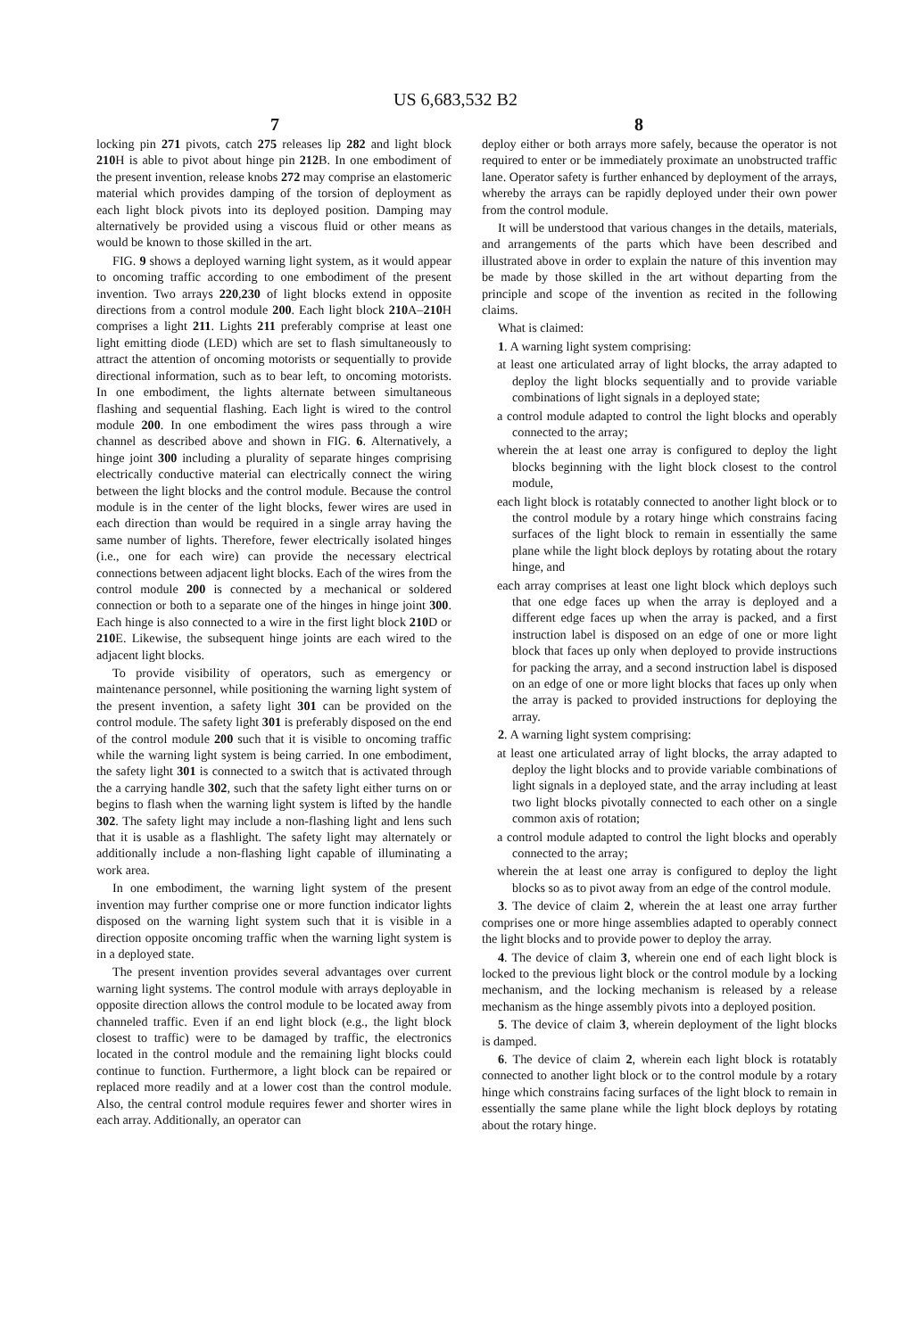US 6,683,532 B2
7 8
locking pin 271 pivots, catch 275 releases lip 282 and light block 210 H is able to pivot about hinge pin 212 B. In one embodiment of the present invention, release knobs 272 may comprise an elastomeric material which provides damping of the torsion of deployment as each light block pivots into its deployed position. Damping may alternatively be provided using a viscous fluid or other means as would be known to those skilled in the art.
FIG. 9 shows a deployed warning light system, as it would appear to oncoming traffic according to one embodiment of the present invention. Two arrays 220,230 of light blocks extend in opposite directions from a control module 200. Each light block 210 A–210 H comprises a light 211. Lights 211 preferably comprise at least one light emitting diode (LED) which are set to flash simultaneously to attract the attention of oncoming motorists or sequentially to provide directional information, such as to bear left, to oncoming motorists. In one embodiment, the lights alternate between simultaneous flashing and sequential flashing. Each light is wired to the control module 200. In one embodiment the wires pass through a wire channel as described above and shown in FIG. 6. Alternatively, a hinge joint 300 including a plurality of separate hinges comprising electrically conductive material can electrically connect the wiring between the light blocks and the control module. Because the control module is in the center of the light blocks, fewer wires are used in each direction than would be required in a single array having the same number of lights. Therefore, fewer electrically isolated hinges (i.e., one for each wire) can provide the necessary electrical connections between adjacent light blocks. Each of the wires from the control module 200 is connected by a mechanical or soldered connection or both to a separate one of the hinges in hinge joint 300. Each hinge is also connected to a wire in the first light block 210 D or 210 E. Likewise, the subsequent hinge joints are each wired to the adjacent light blocks.
To provide visibility of operators, such as emergency or maintenance personnel, while positioning the warning light system of the present invention, a safety light 301 can be provided on the control module. The safety light 301 is preferably disposed on the end of the control module 200 such that it is visible to oncoming traffic while the warning light system is being carried. In one embodiment, the safety light 301 is connected to a switch that is activated through the a carrying handle 302, such that the safety light either turns on or begins to flash when the warning light system is lifted by the handle 302. The safety light may include a non-flashing light and lens such that it is usable as a flashlight. The safety light may alternately or additionally include a non-flashing light capable of illuminating a work area.
In one embodiment, the warning light system of the present invention may further comprise one or more function indicator lights disposed on the warning light system such that it is visible in a direction opposite oncoming traffic when the warning light system is in a deployed state.
The present invention provides several advantages over current warning light systems. The control module with arrays deployable in opposite direction allows the control module to be located away from channeled traffic. Even if an end light block (e.g., the light block closest to traffic) were to be damaged by traffic, the electronics located in the control module and the remaining light blocks could continue to function. Furthermore, a light block can be repaired or replaced more readily and at a lower cost than the control module. Also, the central control module requires fewer and shorter wires in each array. Additionally, an operator can
deploy either or both arrays more safely, because the operator is not required to enter or be immediately proximate an unobstructed traffic lane. Operator safety is further enhanced by deployment of the arrays, whereby the arrays can be rapidly deployed under their own power from the control module.
It will be understood that various changes in the details, materials, and arrangements of the parts which have been described and illustrated above in order to explain the nature of this invention may be made by those skilled in the art without departing from the principle and scope of the invention as recited in the following claims.
What is claimed:
1. A warning light system comprising:
at least one articulated array of light blocks, the array adapted to deploy the light blocks sequentially and to provide variable combinations of light signals in a deployed state;
a control module adapted to control the light blocks and operably connected to the array;
wherein the at least one array is configured to deploy the light blocks beginning with the light block closest to the control module,
each light block is rotatably connected to another light block or to the control module by a rotary hinge which constrains facing surfaces of the light block to remain in essentially the same plane while the light block deploys by rotating about the rotary hinge, and
each array comprises at least one light block which deploys such that one edge faces up when the array is deployed and a different edge faces up when the array is packed, and a first instruction label is disposed on an edge of one or more light block that faces up only when deployed to provide instructions for packing the array, and a second instruction label is disposed on an edge of one or more light blocks that faces up only when the array is packed to provided instructions for deploying the array.
2. A warning light system comprising:
at least one articulated array of light blocks, the array adapted to deploy the light blocks and to provide variable combinations of light signals in a deployed state, and the array including at least two light blocks pivotally connected to each other on a single common axis of rotation;
a control module adapted to control the light blocks and operably connected to the array;
wherein the at least one array is configured to deploy the light blocks so as to pivot away from an edge of the control module.
3. The device of claim 2, wherein the at least one array further comprises one or more hinge assemblies adapted to operably connect the light blocks and to provide power to deploy the array.
4. The device of claim 3, wherein one end of each light block is locked to the previous light block or the control module by a locking mechanism, and the locking mechanism is released by a release mechanism as the hinge assembly pivots into a deployed position.
5. The device of claim 3, wherein deployment of the light blocks is damped.
6. The device of claim 2, wherein each light block is rotatably connected to another light block or to the control module by a rotary hinge which constrains facing surfaces of the light block to remain in essentially the same plane while the light block deploys by rotating about the rotary hinge.